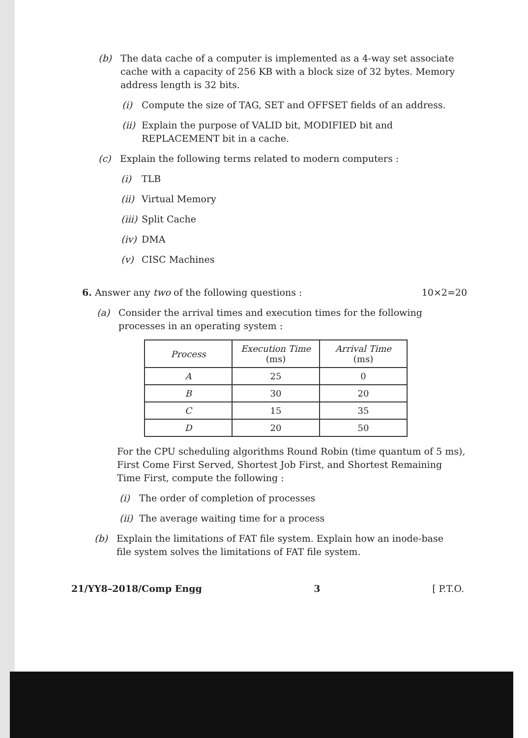(b) The data cache of a computer is implemented as a 4-way set associate cache with a capacity of 256 KB with a block size of 32 bytes. Memory address length is 32 bits.
(i) Compute the size of TAG, SET and OFFSET fields of an address.
(ii)
Explain the purpose of VALID bit, MODIFIED bit and REPLACEMENT bit in a cache.
(c) Explain the following terms related to modern computers :
(i) TLB
(ii)
Virtual Memory
(iii)
Split Cache
(iv)
DMA
(v) CISC Machines
6. Answer any two of the following questions :
10×2=20
(a) Consider the arrival times and execution times for the following processes in an operating system :
| Process | Execution Time (ms) | Arrival Time (ms) |
| --- | --- | --- |
| A | 25 | 0 |
| B | 30 | 20 |
| C | 15 | 35 |
| D | 20 | 50 |
For the CPU scheduling algorithms Round Robin (time quantum of 5 ms), First Come First Served, Shortest Job First, and Shortest Remaining Time First, compute the following :
(i) The order of completion of processes
(ii)
The average waiting time for a process
(b) Explain the limitations of FAT file system. Explain how an inode-base file system solves the limitations of FAT file system.
21/YY8–2018/Comp Engg 3 [ P.T.O.